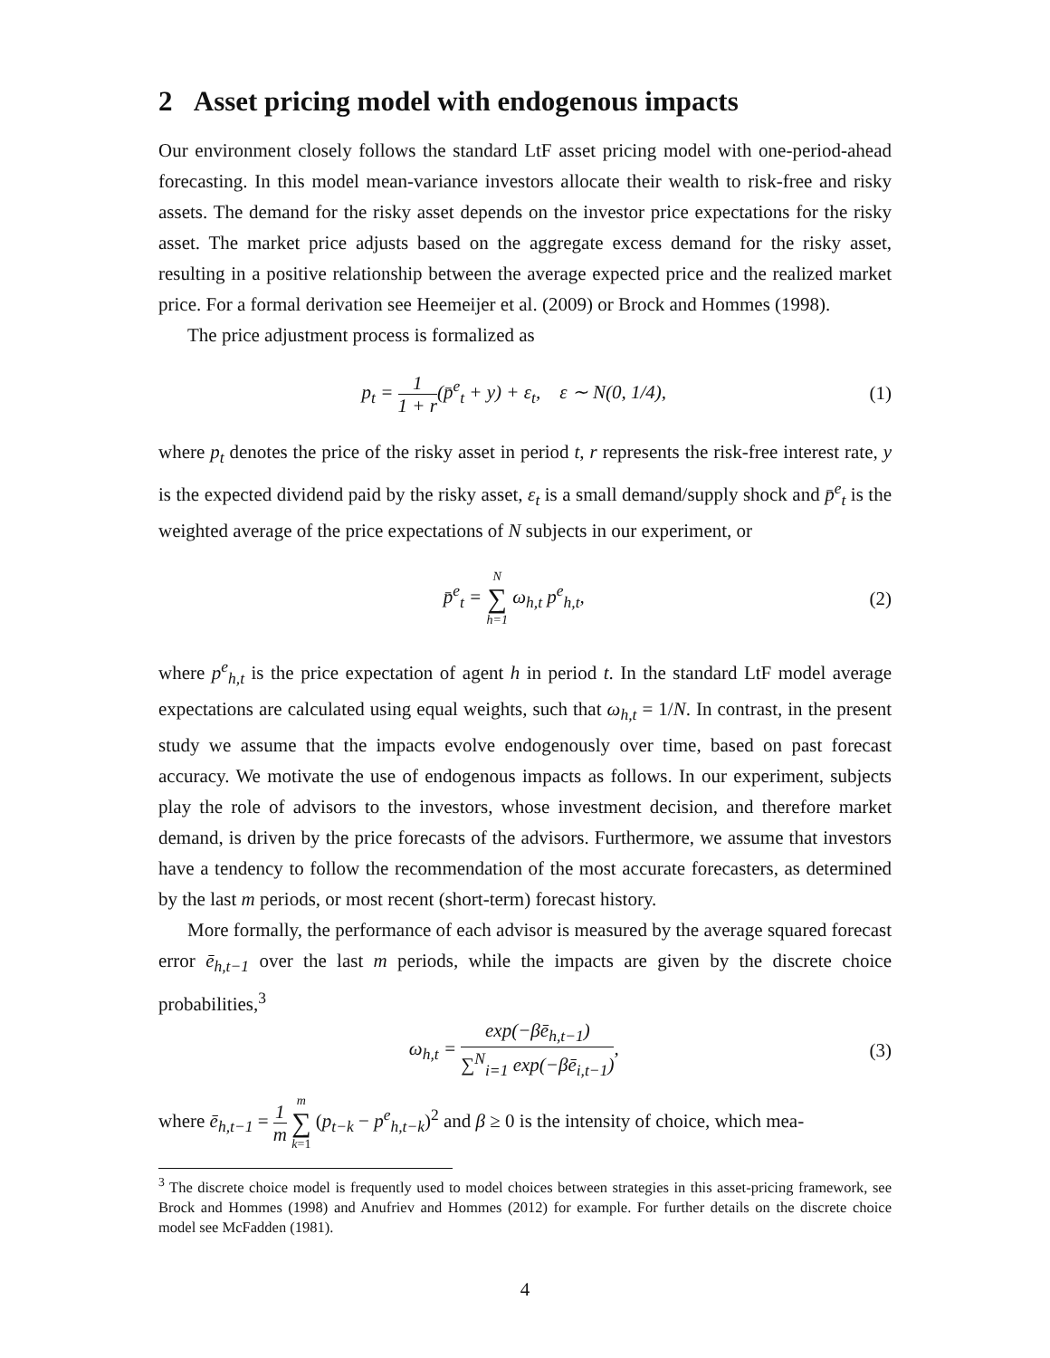2 Asset pricing model with endogenous impacts
Our environment closely follows the standard LtF asset pricing model with one-period-ahead forecasting. In this model mean-variance investors allocate their wealth to risk-free and risky assets. The demand for the risky asset depends on the investor price expectations for the risky asset. The market price adjusts based on the aggregate excess demand for the risky asset, resulting in a positive relationship between the average expected price and the realized market price. For a formal derivation see Heemeijer et al. (2009) or Brock and Hommes (1998).
The price adjustment process is formalized as
p<sub>t</sub> = 1 1 + r(p̄<sup>e</sup><sub>t</sub> + y) + ε<sub>t</sub>, ε ∼ N(0, 1/4),
(1)
where p<sub>t</sub> denotes the price of the risky asset in period t, r represents the risk-free interest rate, y is the expected dividend paid by the risky asset, ε<sub>t</sub> is a small demand/supply shock and p̄<sup>e</sup><sub>t</sub> is the weighted average of the price expectations of N subjects in our experiment, or
p̄<sup>e</sup><sub>t</sub> = N ∑ h=1 ω<sub>h,t</sub> p<sup>e</sup><sub>h,t</sub>, (2)
where p<sup>e</sup><sub>h,t</sub> is the price expectation of agent h in period t. In the standard LtF model average expectations are calculated using equal weights, such that ω<sub>h,t</sub> = 1/N. In contrast, in the present study we assume that the impacts evolve endogenously over time, based on past forecast accuracy. We motivate the use of endogenous impacts as follows. In our experiment, subjects play the role of advisors to the investors, whose investment decision, and therefore market demand, is driven by the price forecasts of the advisors. Furthermore, we assume that investors have a tendency to follow the recommendation of the most accurate forecasters, as determined by the last m periods, or most recent (short-term) forecast history.
More formally, the performance of each advisor is measured by the average squared forecast error ē<sub>h,t−1</sub> over the last m periods, while the impacts are given by the discrete choice probabilities,<sup>3</sup>
ω<sub>h,t</sub> = exp(−βē<sub>h,t−1</sub>) ∑<sup>N</sup><sub>i=1</sub> exp(−βē<sub>i,t−1</sub>),
(3)
where ē<sub>h,t−1</sub> = 1 m m ∑ k=1 (p<sub>t−k</sub> − p<sup>e</sup><sub>h,t−k</sub>)<sup>2</sup> and β ≥ 0 is the intensity of choice, which mea-
<sup>3</sup> The discrete choice model is frequently used to model choices between strategies in this asset-pricing framework, see Brock and Hommes (1998) and Anufriev and Hommes (2012) for example. For further details on the discrete choice model see McFadden (1981).
4